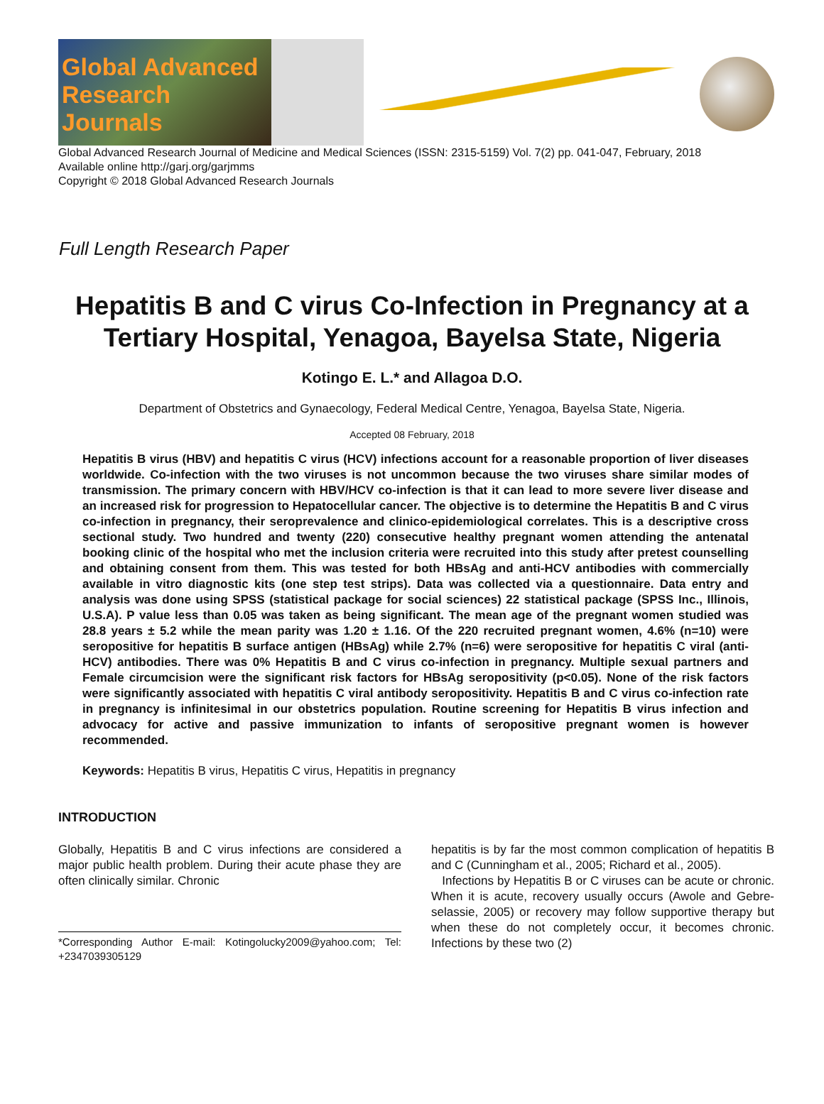Global Advanced
Research Journals
Global Advanced Research Journal of Medicine and Medical Sciences (ISSN: 2315-5159) Vol. 7(2) pp. 041-047, February, 2018
Available online http://garj.org/garjmms
Copyright © 2018 Global Advanced Research Journals
Full Length Research Paper
Hepatitis B and C virus Co-Infection in Pregnancy at a Tertiary Hospital, Yenagoa, Bayelsa State, Nigeria
Kotingo E. L.* and Allagoa D.O.
Department of Obstetrics and Gynaecology, Federal Medical Centre, Yenagoa, Bayelsa State, Nigeria.
Accepted 08 February, 2018
Hepatitis B virus (HBV) and hepatitis C virus (HCV) infections account for a reasonable proportion of liver diseases worldwide. Co-infection with the two viruses is not uncommon because the two viruses share similar modes of transmission. The primary concern with HBV/HCV co-infection is that it can lead to more severe liver disease and an increased risk for progression to Hepatocellular cancer. The objective is to determine the Hepatitis B and C virus co-infection in pregnancy, their seroprevalence and clinico-epidemiological correlates. This is a descriptive cross sectional study. Two hundred and twenty (220) consecutive healthy pregnant women attending the antenatal booking clinic of the hospital who met the inclusion criteria were recruited into this study after pretest counselling and obtaining consent from them. This was tested for both HBsAg and anti-HCV antibodies with commercially available in vitro diagnostic kits (one step test strips). Data was collected via a questionnaire. Data entry and analysis was done using SPSS (statistical package for social sciences) 22 statistical package (SPSS Inc., Illinois, U.S.A). P value less than 0.05 was taken as being significant. The mean age of the pregnant women studied was 28.8 years ± 5.2 while the mean parity was 1.20 ± 1.16. Of the 220 recruited pregnant women, 4.6% (n=10) were seropositive for hepatitis B surface antigen (HBsAg) while 2.7% (n=6) were seropositive for hepatitis C viral (anti-HCV) antibodies. There was 0% Hepatitis B and C virus co-infection in pregnancy. Multiple sexual partners and Female circumcision were the significant risk factors for HBsAg seropositivity (p<0.05). None of the risk factors were significantly associated with hepatitis C viral antibody seropositivity. Hepatitis B and C virus co-infection rate in pregnancy is infinitesimal in our obstetrics population. Routine screening for Hepatitis B virus infection and advocacy for active and passive immunization to infants of seropositive pregnant women is however recommended.
Keywords: Hepatitis B virus, Hepatitis C virus, Hepatitis in pregnancy
INTRODUCTION
Globally, Hepatitis B and C virus infections are considered a major public health problem. During their acute phase they are often clinically similar. Chronic
*Corresponding Author E-mail: Kotingolucky2009@yahoo.com; Tel: +2347039305129
hepatitis is by far the most common complication of hepatitis B and C (Cunningham et al., 2005; Richard et al., 2005).
Infections by Hepatitis B or C viruses can be acute or chronic. When it is acute, recovery usually occurs (Awole and Gebre-selassie, 2005) or recovery may follow supportive therapy but when these do not completely occur, it becomes chronic. Infections by these two (2)